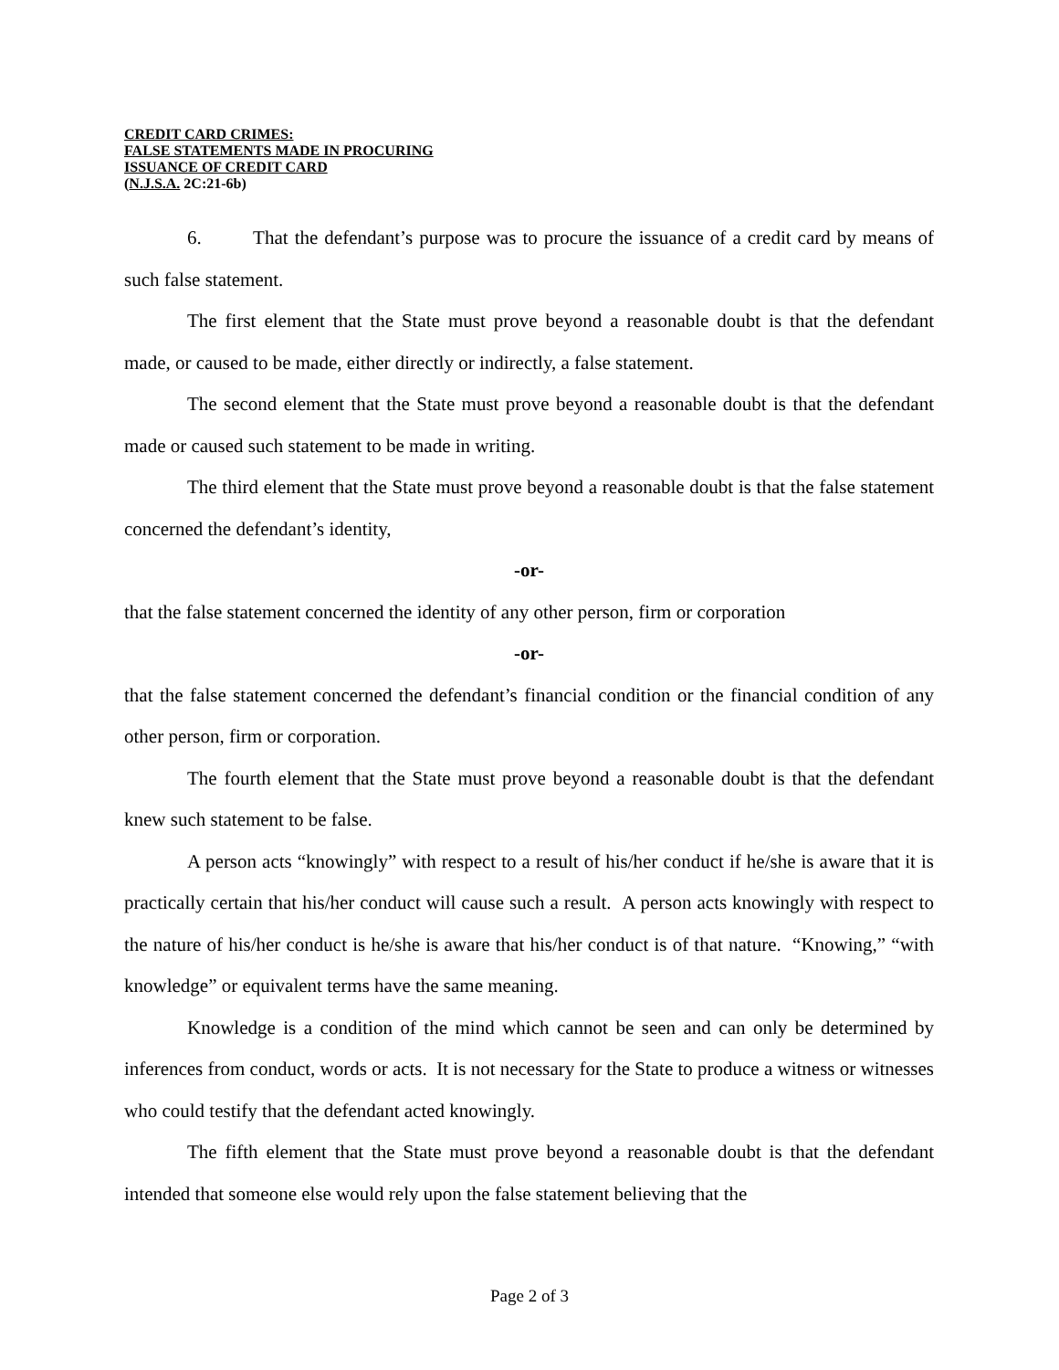CREDIT CARD CRIMES:
FALSE STATEMENTS MADE IN PROCURING
ISSUANCE OF CREDIT CARD
(N.J.S.A. 2C:21-6b)
6. That the defendant’s purpose was to procure the issuance of a credit card by means of such false statement.
The first element that the State must prove beyond a reasonable doubt is that the defendant made, or caused to be made, either directly or indirectly, a false statement.
The second element that the State must prove beyond a reasonable doubt is that the defendant made or caused such statement to be made in writing.
The third element that the State must prove beyond a reasonable doubt is that the false statement concerned the defendant’s identity,
-or-
that the false statement concerned the identity of any other person, firm or corporation
-or-
that the false statement concerned the defendant’s financial condition or the financial condition of any other person, firm or corporation.
The fourth element that the State must prove beyond a reasonable doubt is that the defendant knew such statement to be false.
A person acts “knowingly” with respect to a result of his/her conduct if he/she is aware that it is practically certain that his/her conduct will cause such a result. A person acts knowingly with respect to the nature of his/her conduct is he/she is aware that his/her conduct is of that nature. “Knowing,” “with knowledge” or equivalent terms have the same meaning.
Knowledge is a condition of the mind which cannot be seen and can only be determined by inferences from conduct, words or acts. It is not necessary for the State to produce a witness or witnesses who could testify that the defendant acted knowingly.
The fifth element that the State must prove beyond a reasonable doubt is that the defendant intended that someone else would rely upon the false statement believing that the
Page 2 of 3